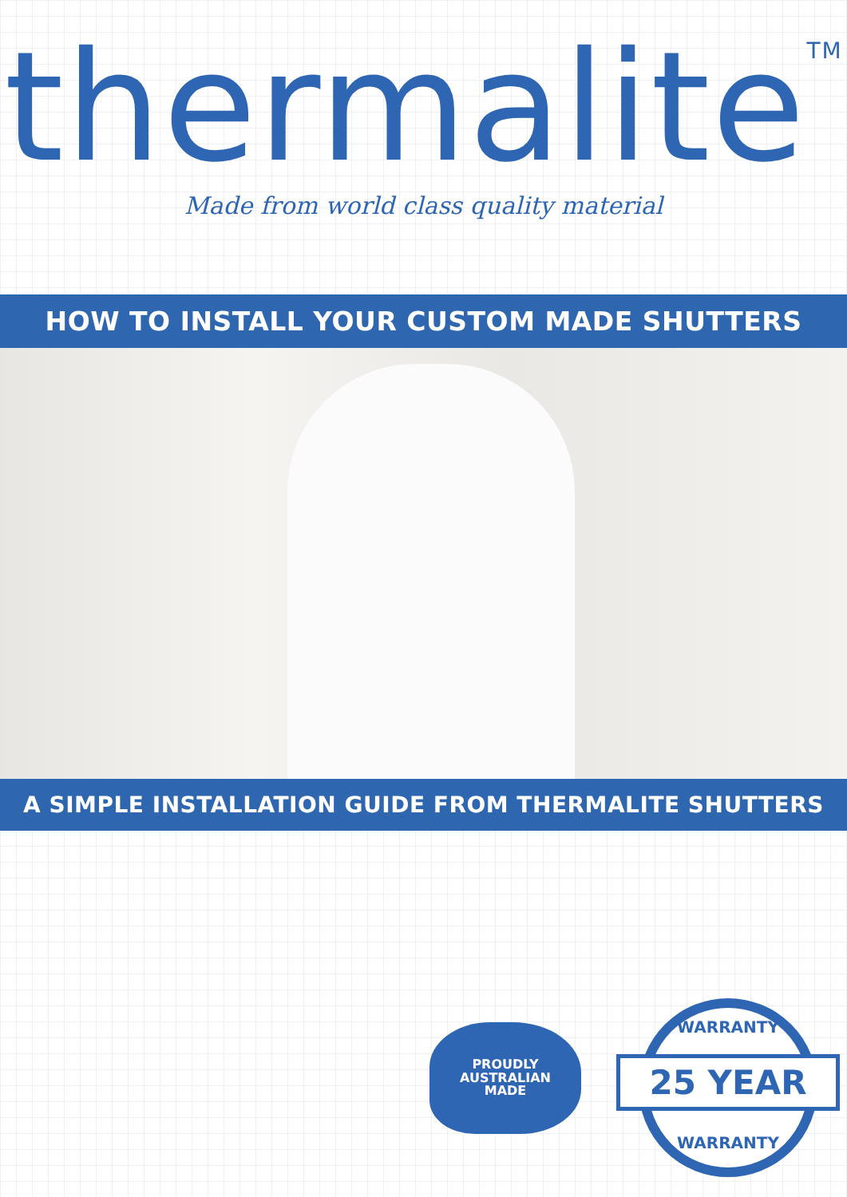thermalite<sup>TM</sup>
Made from world class quality material
HOW TO INSTALL YOUR CUSTOM MADE SHUTTERS
A SIMPLE INSTALLATION GUIDE FROM THERMALITE SHUTTERS
PROUDLY
AUSTRALIAN
MADE
WARRANTY
25 YEAR
WARRANTY